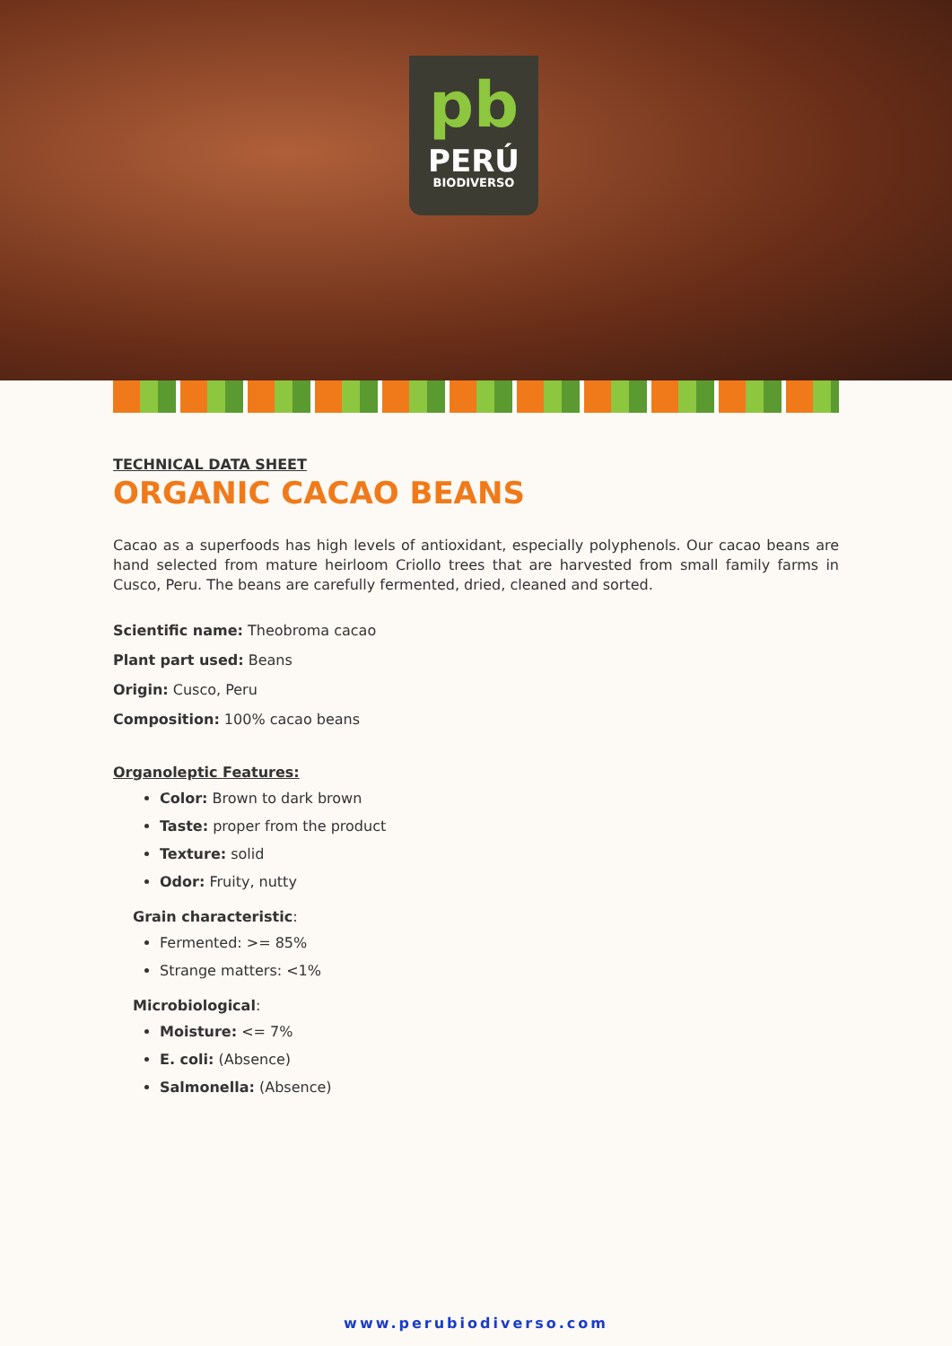pb
PERÚ
BIODIVERSO
TECHNICAL DATA SHEET
ORGANIC CACAO BEANS
Cacao as a superfoods has high levels of antioxidant, especially polyphenols. Our cacao beans are hand selected from mature heirloom Criollo trees that are harvested from small family farms in Cusco, Peru. The beans are carefully fermented, dried, cleaned and sorted.
Scientific name: Theobroma cacao
Plant part used: Beans
Origin: Cusco, Peru
Composition: 100% cacao beans
Organoleptic Features:
Color: Brown to dark brown
Taste: proper from the product
Texture: solid
Odor: Fruity, nutty
Grain characteristic:
Fermented: >= 85%
Strange matters: <1%
Microbiological:
Moisture: <= 7%
E. coli: (Absence)
Salmonella: (Absence)
www.perubiodiverso.com